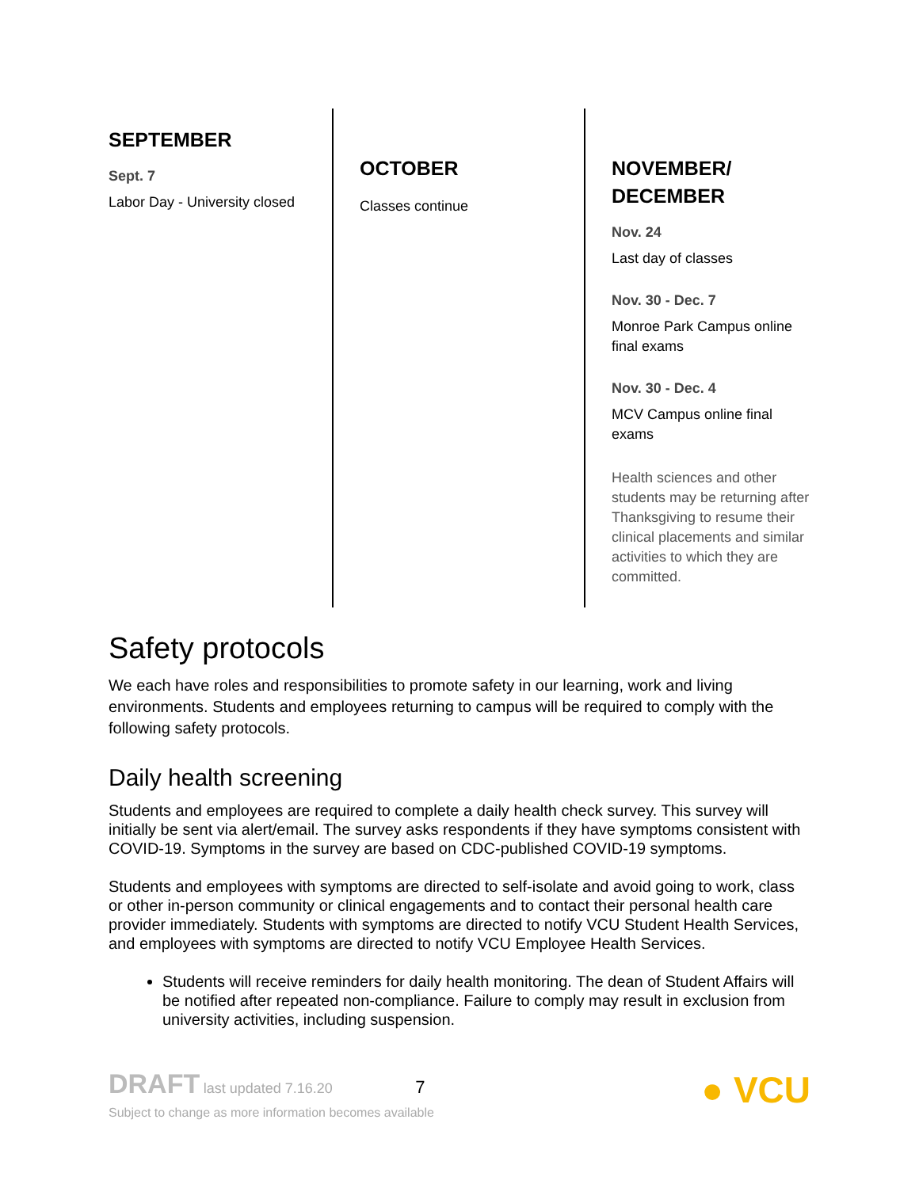SEPTEMBER
Sept. 7
Labor Day - University closed
OCTOBER
Classes continue
NOVEMBER/
DECEMBER
Nov. 24
Last day of classes
Nov. 30 - Dec. 7
Monroe Park Campus online final exams
Nov. 30 - Dec. 4
MCV Campus online final exams
Health sciences and other students may be returning after Thanksgiving to resume their clinical placements and similar activities to which they are committed.
Safety protocols
We each have roles and responsibilities to promote safety in our learning, work and living environments. Students and employees returning to campus will be required to comply with the following safety protocols.
Daily health screening
Students and employees are required to complete a daily health check survey. This survey will initially be sent via alert/email. The survey asks respondents if they have symptoms consistent with COVID-19. Symptoms in the survey are based on CDC-published COVID-19 symptoms.
Students and employees with symptoms are directed to self-isolate and avoid going to work, class or other in-person community or clinical engagements and to contact their personal health care provider immediately. Students with symptoms are directed to notify VCU Student Health Services, and employees with symptoms are directed to notify VCU Employee Health Services.
Students will receive reminders for daily health monitoring. The dean of Student Affairs will be notified after repeated non-compliance. Failure to comply may result in exclusion from university activities, including suspension.
DRAFT last updated 7.16.20 7
Subject to change as more information becomes available
● VCU